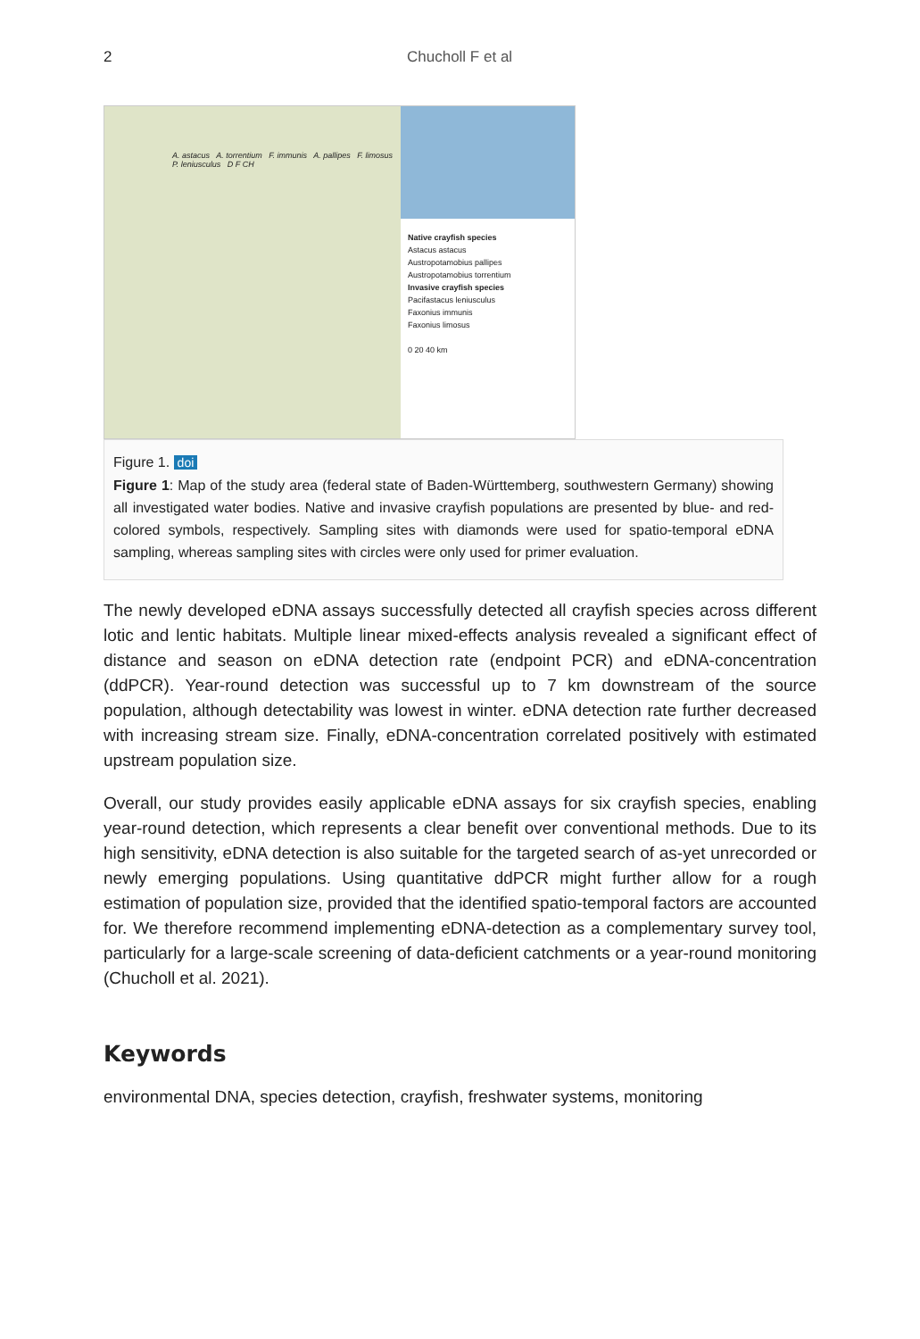2 Chucholl F et al
A. astacus A. torrentium F. immunis A. pallipes F. limosus P. leniusculus D F CH
Native crayfish species
Astacus astacus
Austropotamobius pallipes
Austropotamobius torrentium
Invasive crayfish species
Pacifastacus leniusculus
Faxonius immunis
Faxonius limosus
0 20 40 km
Figure 1. doi
Figure 1: Map of the study area (federal state of Baden-Württemberg, southwestern Germany) showing all investigated water bodies. Native and invasive crayfish populations are presented by blue- and red-colored symbols, respectively. Sampling sites with diamonds were used for spatio-temporal eDNA sampling, whereas sampling sites with circles were only used for primer evaluation.
The newly developed eDNA assays successfully detected all crayfish species across different lotic and lentic habitats. Multiple linear mixed-effects analysis revealed a significant effect of distance and season on eDNA detection rate (endpoint PCR) and eDNA-concentration (ddPCR). Year-round detection was successful up to 7 km downstream of the source population, although detectability was lowest in winter. eDNA detection rate further decreased with increasing stream size. Finally, eDNA-concentration correlated positively with estimated upstream population size.
Overall, our study provides easily applicable eDNA assays for six crayfish species, enabling year-round detection, which represents a clear benefit over conventional methods. Due to its high sensitivity, eDNA detection is also suitable for the targeted search of as-yet unrecorded or newly emerging populations. Using quantitative ddPCR might further allow for a rough estimation of population size, provided that the identified spatio-temporal factors are accounted for. We therefore recommend implementing eDNA-detection as a complementary survey tool, particularly for a large-scale screening of data-deficient catchments or a year-round monitoring (Chucholl et al. 2021).
Keywords
environmental DNA, species detection, crayfish, freshwater systems, monitoring